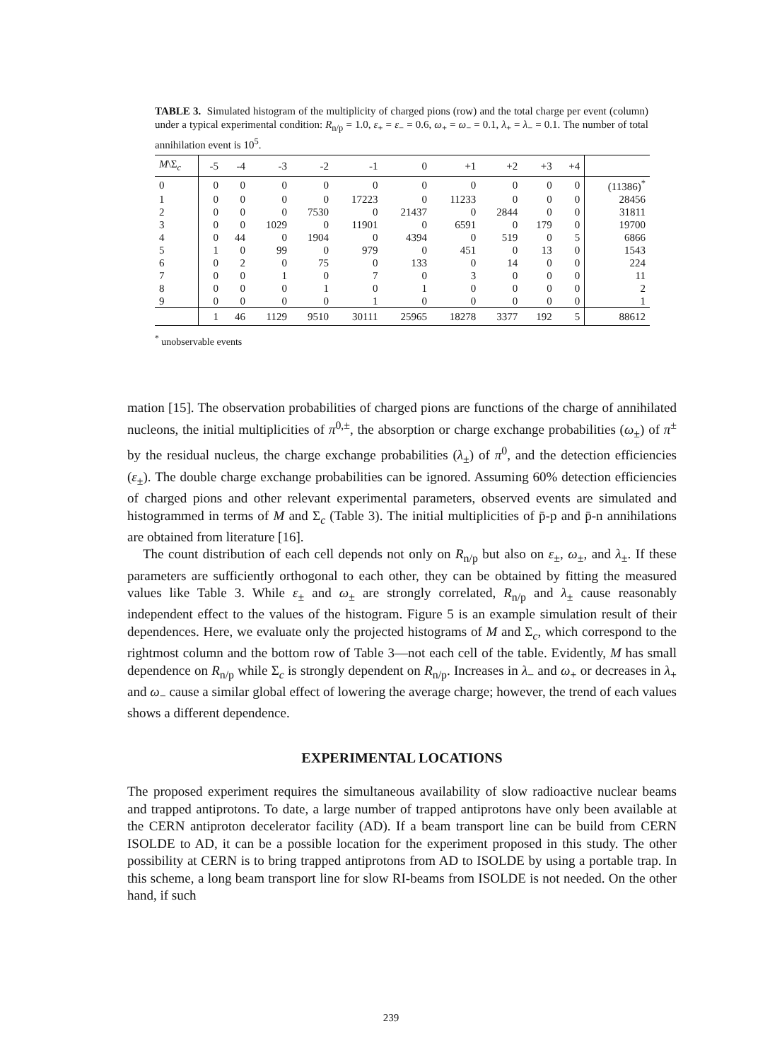TABLE 3. Simulated histogram of the multiplicity of charged pions (row) and the total charge per event (column) under a typical experimental condition: R<sub>n/p</sub> = 1.0, ε<sub>+</sub> = ε<sub>−</sub> = 0.6, ω<sub>+</sub> = ω<sub>−</sub> = 0.1, λ<sub>+</sub> = λ<sub>−</sub> = 0.1. The number of total annihilation event is 10<sup>5</sup>.
| M \Σ<sub>c</sub> | -5 | -4 | -3 | -2 | -1 | 0 | +1 | +2 | +3 | +4 | |
| --- | --- | --- | --- | --- | --- | --- | --- | --- | --- | --- | --- |
| 0 | 0 | 0 | 0 | 0 | 0 | 0 | 0 | 0 | 0 | 0 | (11386)<sup>*</sup> |
| 1 | 0 | 0 | 0 | 0 | 17223 | 0 | 11233 | 0 | 0 | 0 | 28456 |
| 2 | 0 | 0 | 0 | 7530 | 0 | 21437 | 0 | 2844 | 0 | 0 | 31811 |
| 3 | 0 | 0 | 1029 | 0 | 11901 | 0 | 6591 | 0 | 179 | 0 | 19700 |
| 4 | 0 | 44 | 0 | 1904 | 0 | 4394 | 0 | 519 | 0 | 5 | 6866 |
| 5 | 1 | 0 | 99 | 0 | 979 | 0 | 451 | 0 | 13 | 0 | 1543 |
| 6 | 0 | 2 | 0 | 75 | 0 | 133 | 0 | 14 | 0 | 0 | 224 |
| 7 | 0 | 0 | 1 | 0 | 7 | 0 | 3 | 0 | 0 | 0 | 11 |
| 8 | 0 | 0 | 0 | 1 | 0 | 1 | 0 | 0 | 0 | 0 | 2 |
| 9 | 0 | 0 | 0 | 0 | 1 | 0 | 0 | 0 | 0 | 0 | 1 |
| | 1 | 46 | 1129 | 9510 | 30111 | 25965 | 18278 | 3377 | 192 | 5 | 88612 |
<sup>*</sup> unobservable events
mation [15]. The observation probabilities of charged pions are functions of the charge of annihilated nucleons, the initial multiplicities of π<sup>0,±</sup>, the absorption or charge exchange probabilities (ω<sub>±</sub>) of π<sup>±</sup> by the residual nucleus, the charge exchange probabilities (λ<sub>±</sub>) of π<sup>0</sup>, and the detection efficiencies (ε<sub>±</sub>). The double charge exchange probabilities can be ignored. Assuming 60% detection efficiencies of charged pions and other relevant experimental parameters, observed events are simulated and histogrammed in terms of M and Σ<sub>c</sub> (Table 3). The initial multiplicities of p̄-p and p̄-n annihilations are obtained from literature [16].
The count distribution of each cell depends not only on R<sub>n/p</sub> but also on ε<sub>±</sub>, ω<sub>±</sub>, and λ<sub>±</sub>. If these parameters are sufficiently orthogonal to each other, they can be obtained by fitting the measured values like Table 3. While ε<sub>±</sub> and ω<sub>±</sub> are strongly correlated, R<sub>n/p</sub> and λ<sub>±</sub> cause reasonably independent effect to the values of the histogram. Figure 5 is an example simulation result of their dependences. Here, we evaluate only the projected histograms of M and Σ<sub>c</sub>, which correspond to the rightmost column and the bottom row of Table 3—not each cell of the table. Evidently, M has small dependence on R<sub>n/p</sub> while Σ<sub>c</sub> is strongly dependent on R<sub>n/p</sub>. Increases in λ<sub>−</sub> and ω<sub>+</sub> or decreases in λ<sub>+</sub> and ω<sub>−</sub> cause a similar global effect of lowering the average charge; however, the trend of each values shows a different dependence.
EXPERIMENTAL LOCATIONS
The proposed experiment requires the simultaneous availability of slow radioactive nuclear beams and trapped antiprotons. To date, a large number of trapped antiprotons have only been available at the CERN antiproton decelerator facility (AD). If a beam transport line can be build from CERN ISOLDE to AD, it can be a possible location for the experiment proposed in this study. The other possibility at CERN is to bring trapped antiprotons from AD to ISOLDE by using a portable trap. In this scheme, a long beam transport line for slow RI-beams from ISOLDE is not needed. On the other hand, if such
239